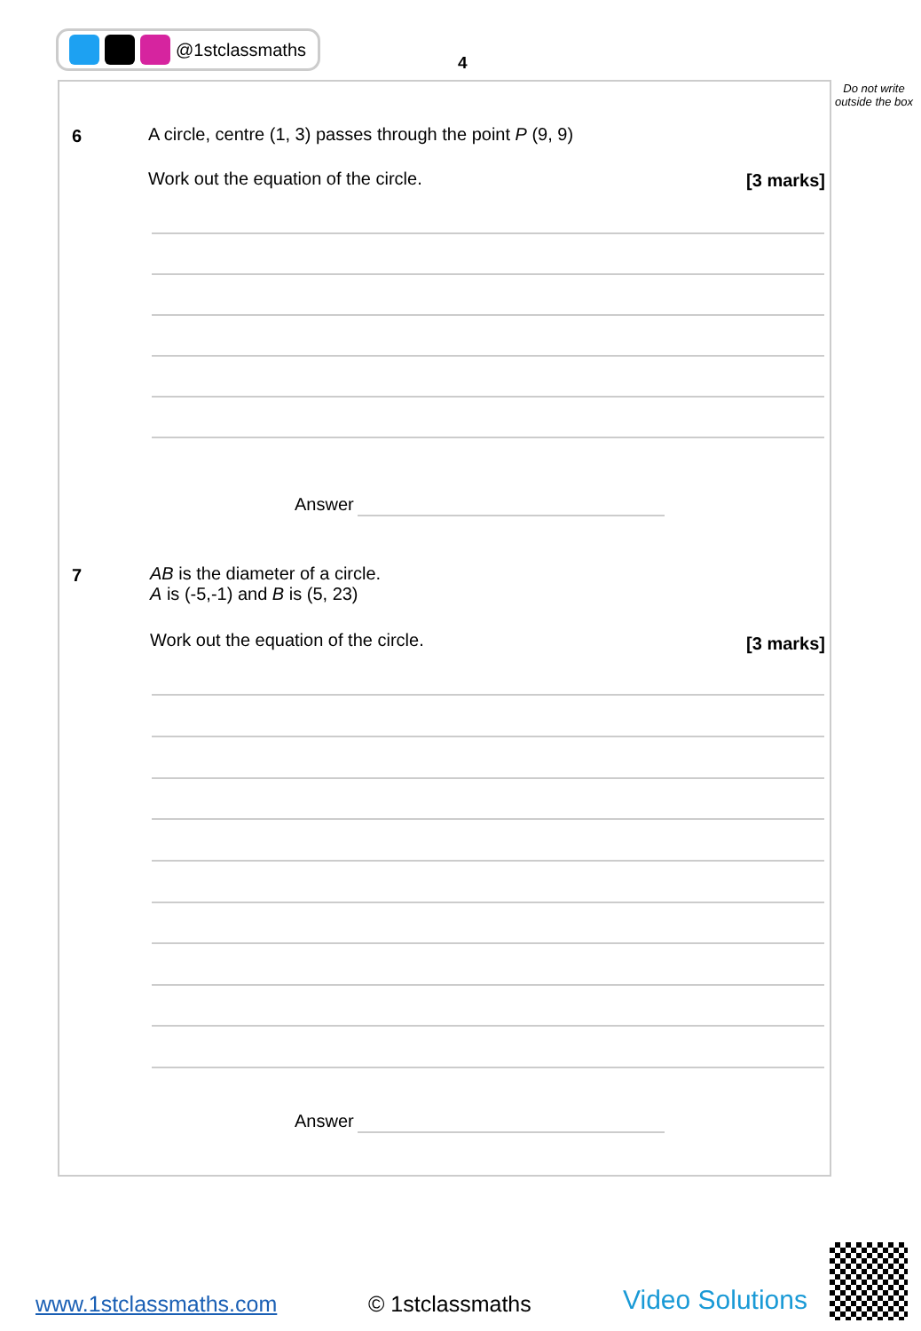@1stclassmaths
4
Do not write outside the box
6
A circle, centre (1, 3) passes through the point P (9, 9)
Work out the equation of the circle.
[3 marks]
Answer
7
AB is the diameter of a circle.
A is (-5,-1) and B is (5, 23)
Work out the equation of the circle.
[3 marks]
Answer
www.1stclassmaths.com © 1stclassmaths Video Solutions